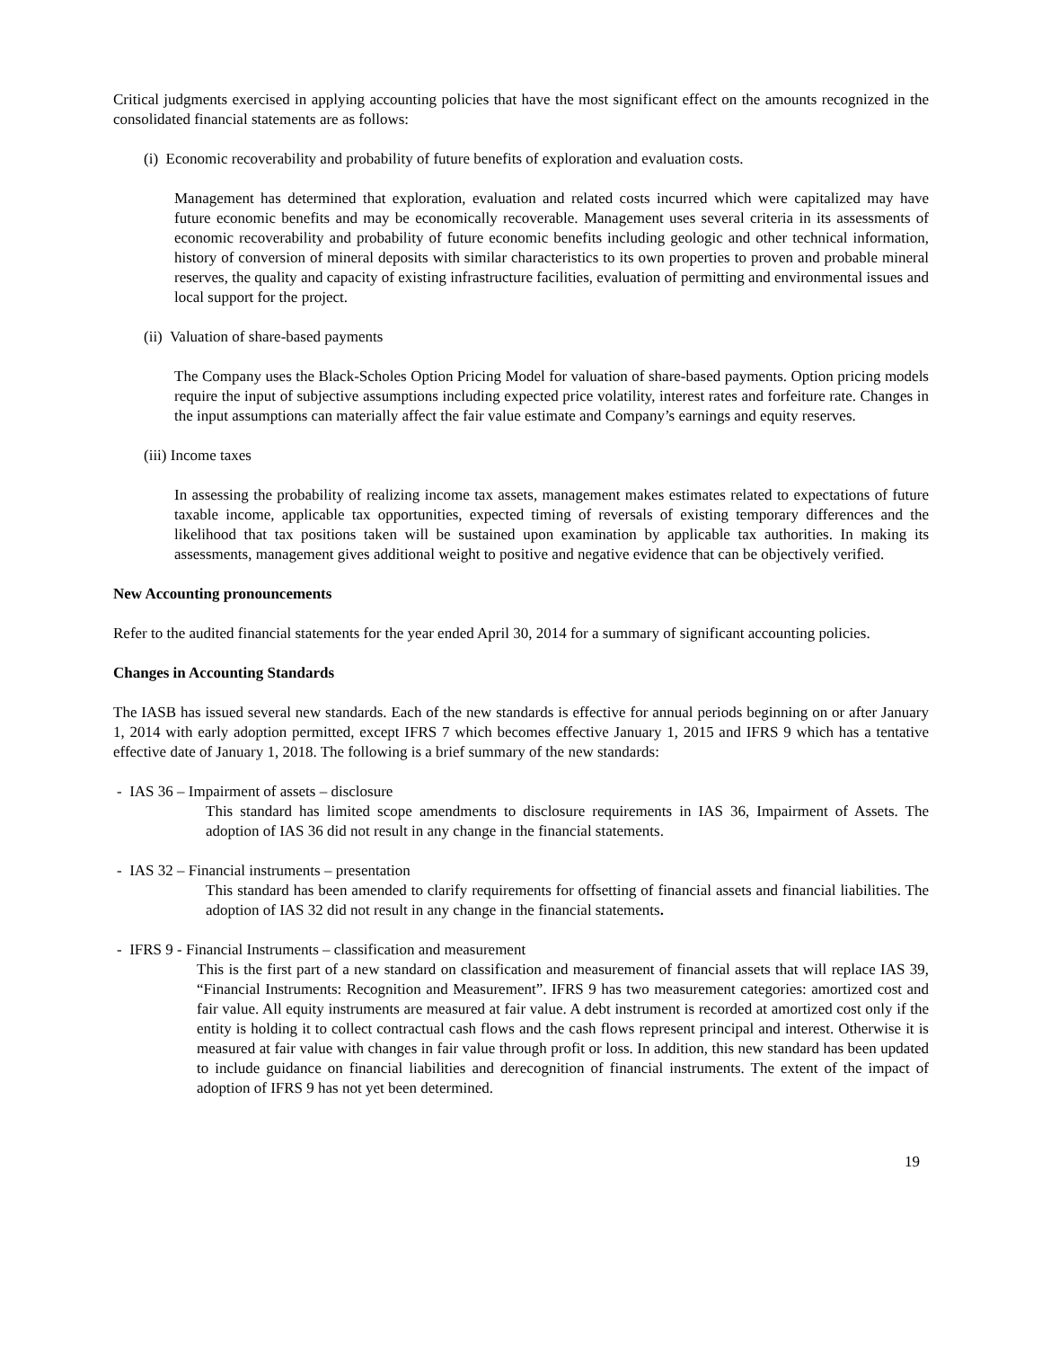Critical judgments exercised in applying accounting policies that have the most significant effect on the amounts recognized in the consolidated financial statements are as follows:
(i) Economic recoverability and probability of future benefits of exploration and evaluation costs.
Management has determined that exploration, evaluation and related costs incurred which were capitalized may have future economic benefits and may be economically recoverable. Management uses several criteria in its assessments of economic recoverability and probability of future economic benefits including geologic and other technical information, history of conversion of mineral deposits with similar characteristics to its own properties to proven and probable mineral reserves, the quality and capacity of existing infrastructure facilities, evaluation of permitting and environmental issues and local support for the project.
(ii) Valuation of share-based payments
The Company uses the Black-Scholes Option Pricing Model for valuation of share-based payments. Option pricing models require the input of subjective assumptions including expected price volatility, interest rates and forfeiture rate. Changes in the input assumptions can materially affect the fair value estimate and Company’s earnings and equity reserves.
(iii) Income taxes
In assessing the probability of realizing income tax assets, management makes estimates related to expectations of future taxable income, applicable tax opportunities, expected timing of reversals of existing temporary differences and the likelihood that tax positions taken will be sustained upon examination by applicable tax authorities. In making its assessments, management gives additional weight to positive and negative evidence that can be objectively verified.
New Accounting pronouncements
Refer to the audited financial statements for the year ended April 30, 2014 for a summary of significant accounting policies.
Changes in Accounting Standards
The IASB has issued several new standards. Each of the new standards is effective for annual periods beginning on or after January 1, 2014 with early adoption permitted, except IFRS 7 which becomes effective January 1, 2015 and IFRS 9 which has a tentative effective date of January 1, 2018. The following is a brief summary of the new standards:
- IAS 36 – Impairment of assets – disclosure
This standard has limited scope amendments to disclosure requirements in IAS 36, Impairment of Assets. The adoption of IAS 36 did not result in any change in the financial statements.
- IAS 32 – Financial instruments – presentation
This standard has been amended to clarify requirements for offsetting of financial assets and financial liabilities. The adoption of IAS 32 did not result in any change in the financial statements.
- IFRS 9 - Financial Instruments – classification and measurement
This is the first part of a new standard on classification and measurement of financial assets that will replace IAS 39, “Financial Instruments: Recognition and Measurement”. IFRS 9 has two measurement categories: amortized cost and fair value. All equity instruments are measured at fair value. A debt instrument is recorded at amortized cost only if the entity is holding it to collect contractual cash flows and the cash flows represent principal and interest. Otherwise it is measured at fair value with changes in fair value through profit or loss. In addition, this new standard has been updated to include guidance on financial liabilities and derecognition of financial instruments. The extent of the impact of adoption of IFRS 9 has not yet been determined.
19